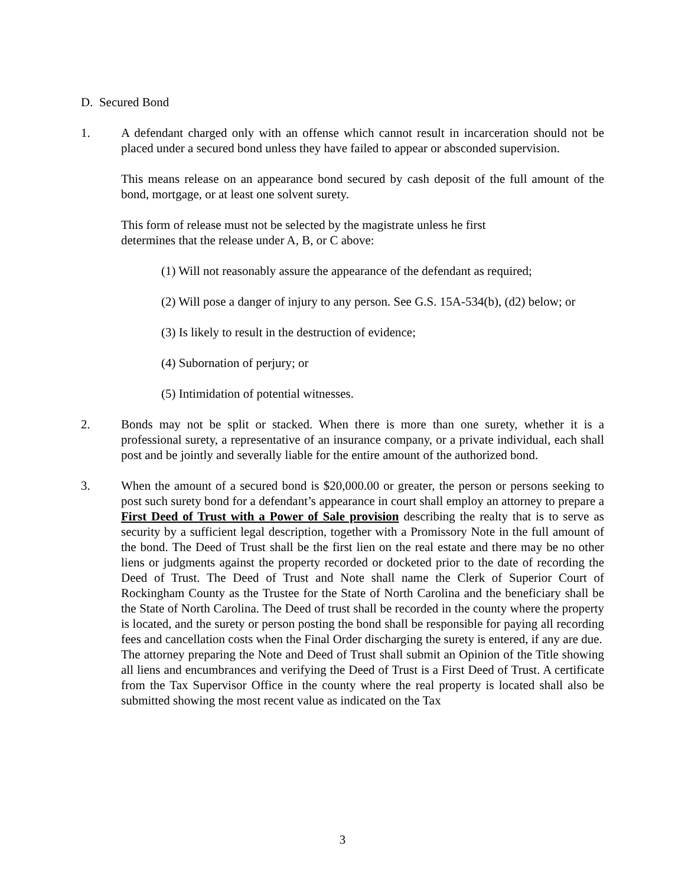D. Secured Bond
1. A defendant charged only with an offense which cannot result in incarceration should not be placed under a secured bond unless they have failed to appear or absconded supervision.
This means release on an appearance bond secured by cash deposit of the full amount of the bond, mortgage, or at least one solvent surety.
This form of release must not be selected by the magistrate unless he first
determines that the release under A, B, or C above:
(1) Will not reasonably assure the appearance of the defendant as required;
(2) Will pose a danger of injury to any person. See G.S. 15A-534(b), (d2) below; or
(3) Is likely to result in the destruction of evidence;
(4) Subornation of perjury; or
(5) Intimidation of potential witnesses.
2. Bonds may not be split or stacked. When there is more than one surety, whether it is a professional surety, a representative of an insurance company, or a private individual, each shall post and be jointly and severally liable for the entire amount of the authorized bond.
3. When the amount of a secured bond is $20,000.00 or greater, the person or persons seeking to post such surety bond for a defendant’s appearance in court shall employ an attorney to prepare a First Deed of Trust with a Power of Sale provision describing the realty that is to serve as security by a sufficient legal description, together with a Promissory Note in the full amount of the bond. The Deed of Trust shall be the first lien on the real estate and there may be no other liens or judgments against the property recorded or docketed prior to the date of recording the Deed of Trust. The Deed of Trust and Note shall name the Clerk of Superior Court of Rockingham County as the Trustee for the State of North Carolina and the beneficiary shall be the State of North Carolina. The Deed of trust shall be recorded in the county where the property is located, and the surety or person posting the bond shall be responsible for paying all recording fees and cancellation costs when the Final Order discharging the surety is entered, if any are due.
The attorney preparing the Note and Deed of Trust shall submit an Opinion of the Title showing all liens and encumbrances and verifying the Deed of Trust is a First Deed of Trust. A certificate from the Tax Supervisor Office in the county where the real property is located shall also be submitted showing the most recent value as indicated on the Tax
3